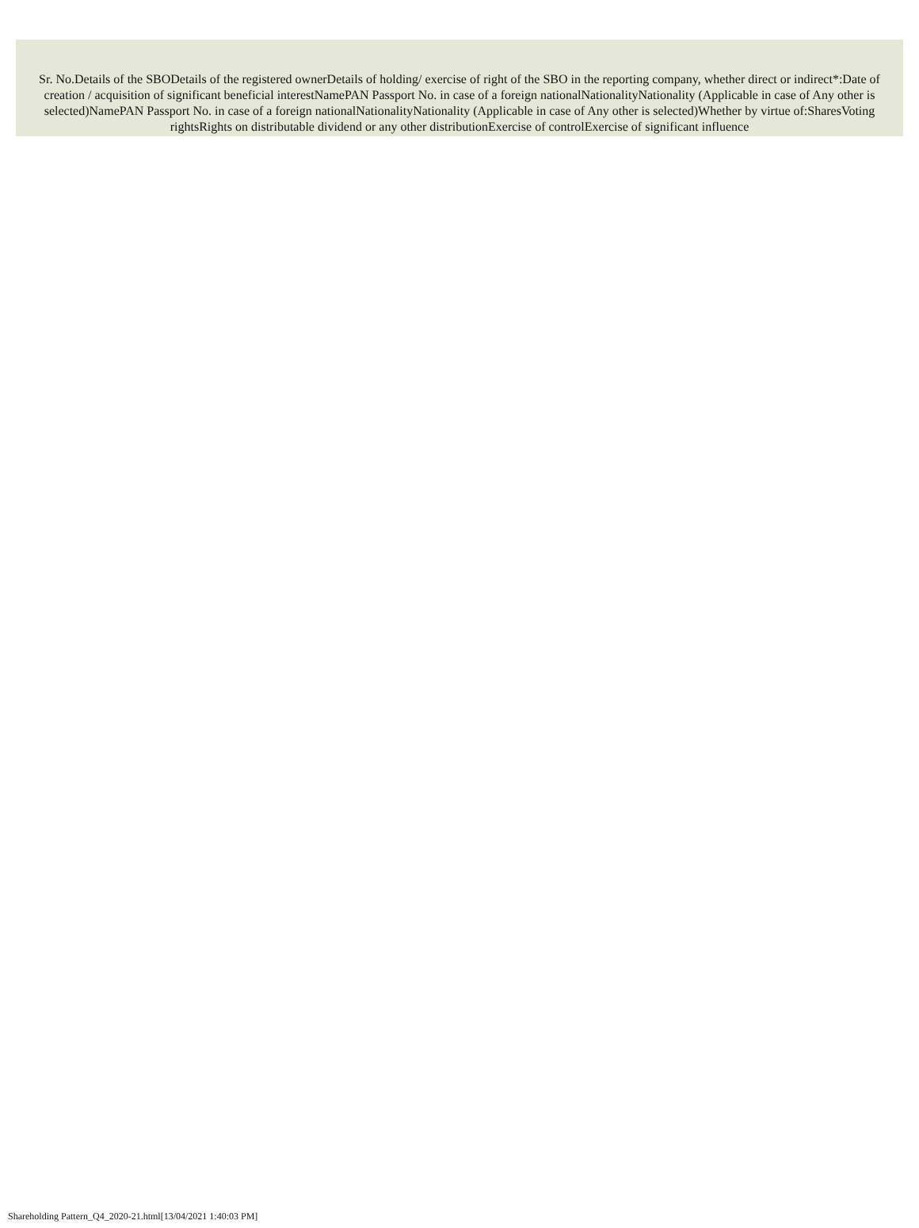Sr. No.Details of the SBODetails of the registered ownerDetails of holding/ exercise of right of the SBO in the reporting company, whether direct or indirect*:Date of creation / acquisition of significant beneficial interestNamePAN Passport No. in case of a foreign nationalNationalityNationality (Applicable in case of Any other is selected)NamePAN Passport No. in case of a foreign nationalNationalityNationality (Applicable in case of Any other is selected)Whether by virtue of:SharesVoting rightsRights on distributable dividend or any other distributionExercise of controlExercise of significant influence
Shareholding Pattern_Q4_2020-21.html[13/04/2021 1:40:03 PM]